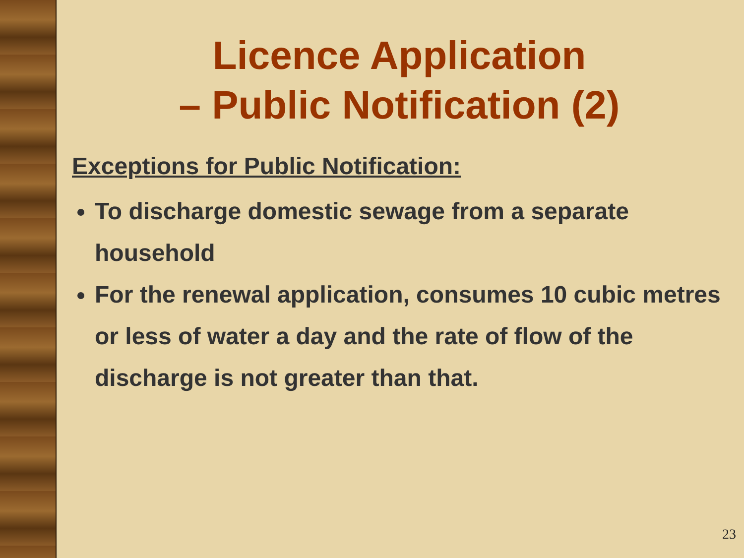Licence Application
– Public Notification (2)
Exceptions for Public Notification:
To discharge domestic sewage from a separate household
For the renewal application, consumes 10 cubic metres or less of water a day and the rate of flow of the discharge is not greater than that.
23